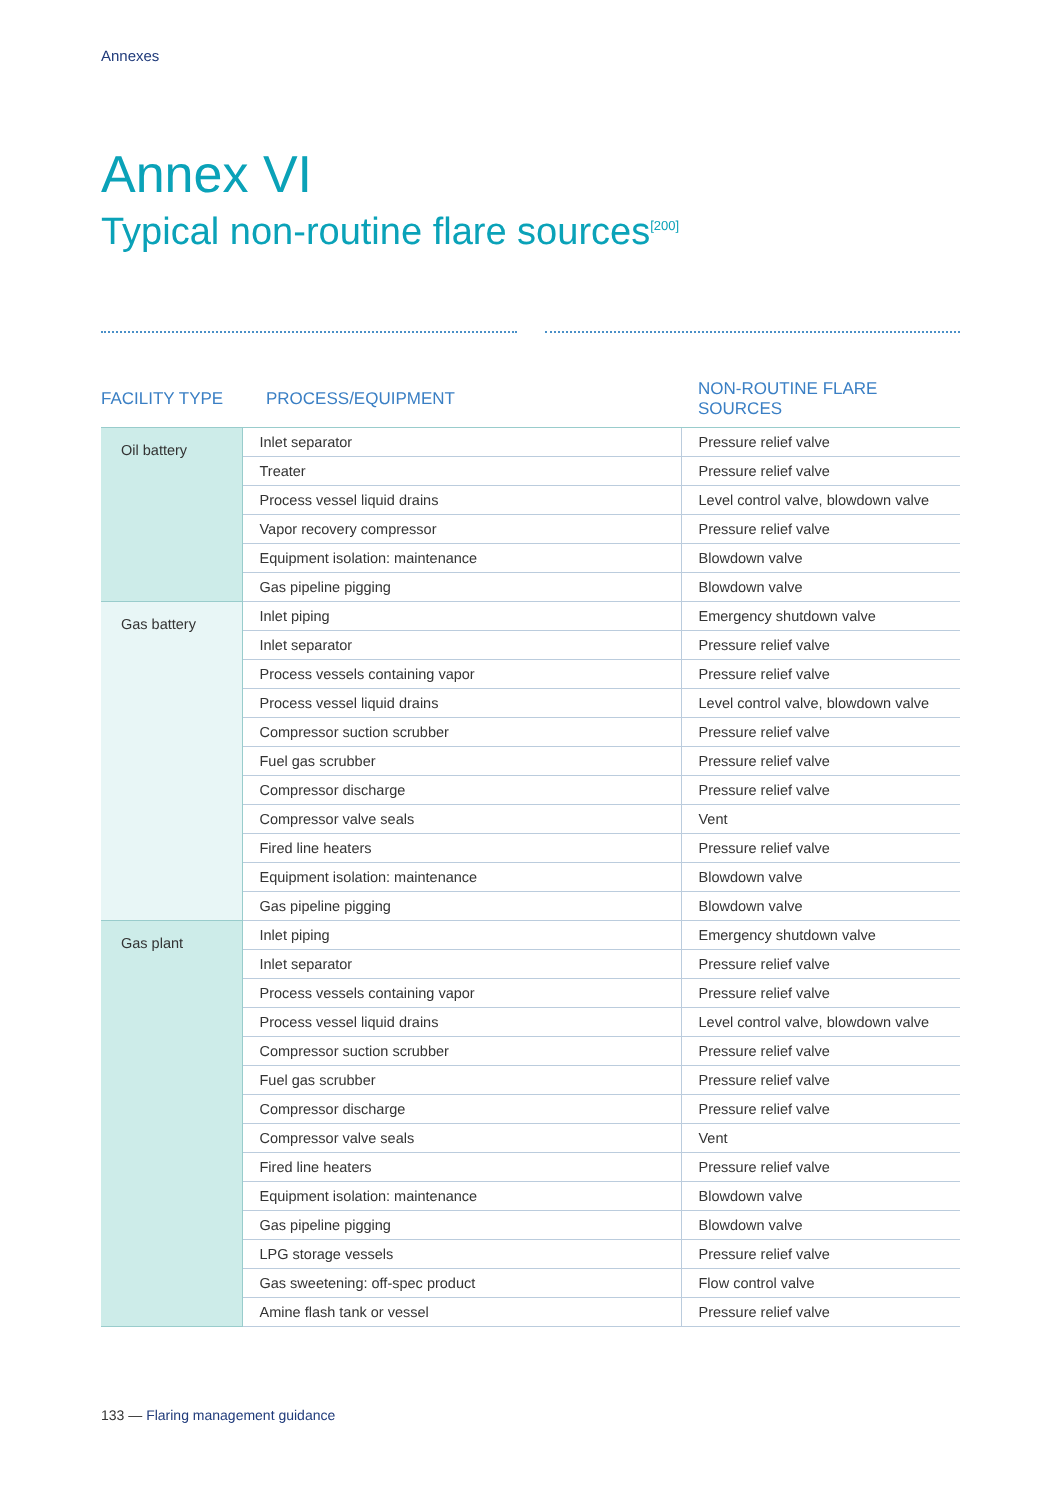Annexes
Annex VI
Typical non-routine flare sources<sup>[200]</sup>
| FACILITY TYPE | PROCESS/EQUIPMENT | NON-ROUTINE FLARE SOURCES |
| --- | --- | --- |
| Oil battery | Inlet separator | Pressure relief valve |
| | Treater | Pressure relief valve |
| | Process vessel liquid drains | Level control valve, blowdown valve |
| | Vapor recovery compressor | Pressure relief valve |
| | Equipment isolation: maintenance | Blowdown valve |
| | Gas pipeline pigging | Blowdown valve |
| Gas battery | Inlet piping | Emergency shutdown valve |
| | Inlet separator | Pressure relief valve |
| | Process vessels containing vapor | Pressure relief valve |
| | Process vessel liquid drains | Level control valve, blowdown valve |
| | Compressor suction scrubber | Pressure relief valve |
| | Fuel gas scrubber | Pressure relief valve |
| | Compressor discharge | Pressure relief valve |
| | Compressor valve seals | Vent |
| | Fired line heaters | Pressure relief valve |
| | Equipment isolation: maintenance | Blowdown valve |
| | Gas pipeline pigging | Blowdown valve |
| Gas plant | Inlet piping | Emergency shutdown valve |
| | Inlet separator | Pressure relief valve |
| | Process vessels containing vapor | Pressure relief valve |
| | Process vessel liquid drains | Level control valve, blowdown valve |
| | Compressor suction scrubber | Pressure relief valve |
| | Fuel gas scrubber | Pressure relief valve |
| | Compressor discharge | Pressure relief valve |
| | Compressor valve seals | Vent |
| | Fired line heaters | Pressure relief valve |
| | Equipment isolation: maintenance | Blowdown valve |
| | Gas pipeline pigging | Blowdown valve |
| | LPG storage vessels | Pressure relief valve |
| | Gas sweetening: off-spec product | Flow control valve |
| | Amine flash tank or vessel | Pressure relief valve |
133 — Flaring management guidance